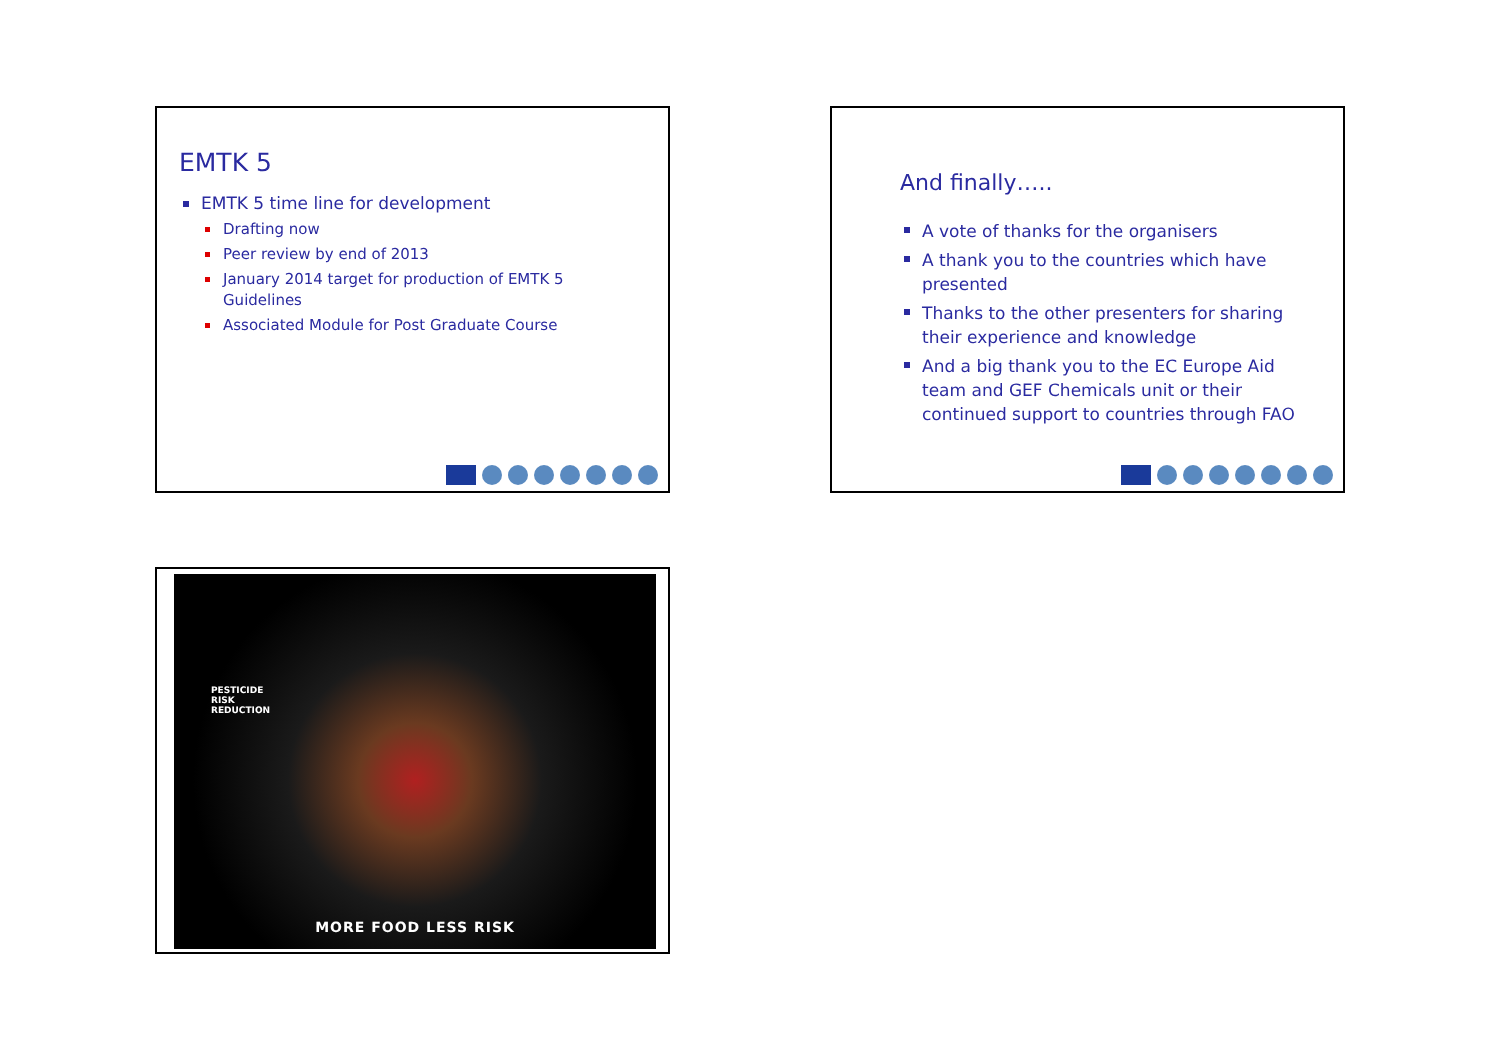EMTK 5
EMTK 5 time line for development
Drafting now
Peer review by end of 2013
January 2014 target for production of EMTK 5 Guidelines
Associated Module for Post Graduate Course
And finally…..
A vote of thanks for the organisers
A thank you to the countries which have presented
Thanks to the other presenters for sharing their experience and knowledge
And a big thank you to the EC Europe Aid team and GEF Chemicals unit or their continued support to countries through FAO
PESTICIDE
RISK
REDUCTION
MORE FOOD LESS RISK